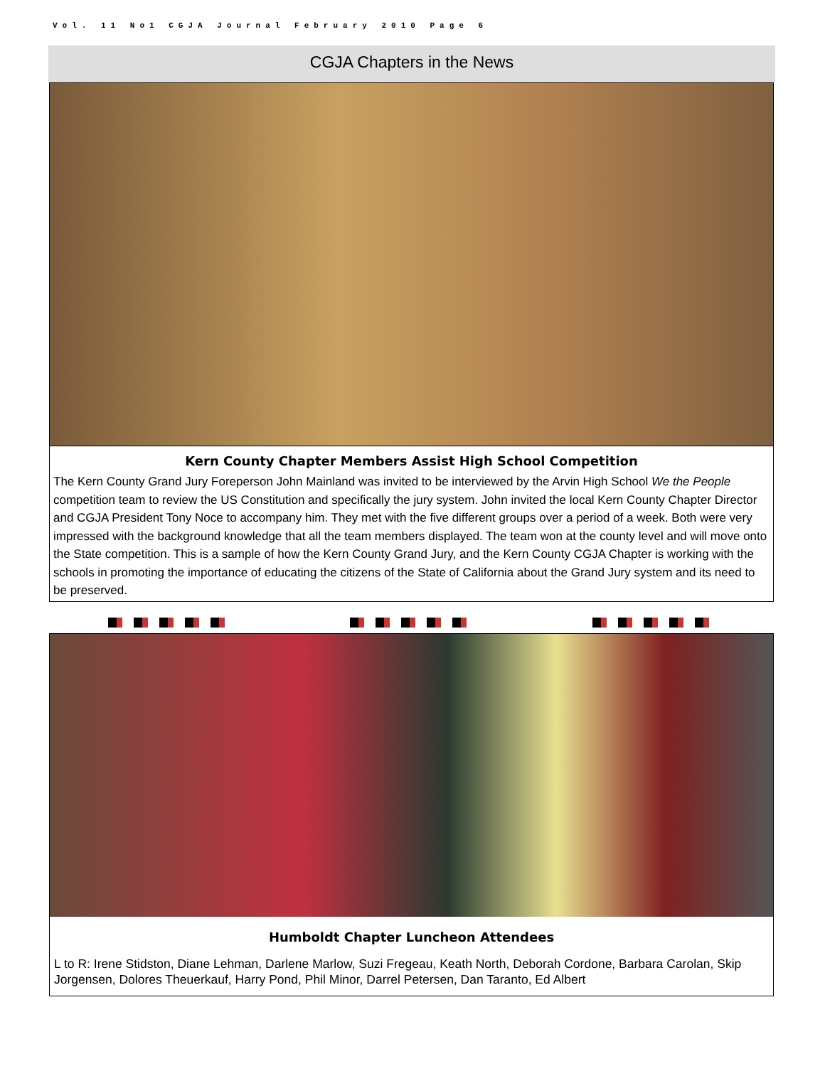Vol. 11 No1 CGJA Journal February 2010 Page 6
CGJA Chapters in the News
Kern County Chapter Members Assist High School Competition
The Kern County Grand Jury Foreperson John Mainland was invited to be interviewed by the Arvin High School We the People competition team to review the US Constitution and specifically the jury system. John invited the local Kern County Chapter Director and CGJA President Tony Noce to accompany him. They met with the five different groups over a period of a week. Both were very impressed with the background knowledge that all the team members displayed. The team won at the county level and will move onto the State competition. This is a sample of how the Kern County Grand Jury, and the Kern County CGJA Chapter is working with the schools in promoting the importance of educating the citizens of the State of California about the Grand Jury system and its need to be preserved.
Humboldt Chapter Luncheon Attendees
L to R: Irene Stidston, Diane Lehman, Darlene Marlow, Suzi Fregeau, Keath North, Deborah Cordone, Barbara Carolan, Skip Jorgensen, Dolores Theuerkauf, Harry Pond, Phil Minor, Darrel Petersen, Dan Taranto, Ed Albert